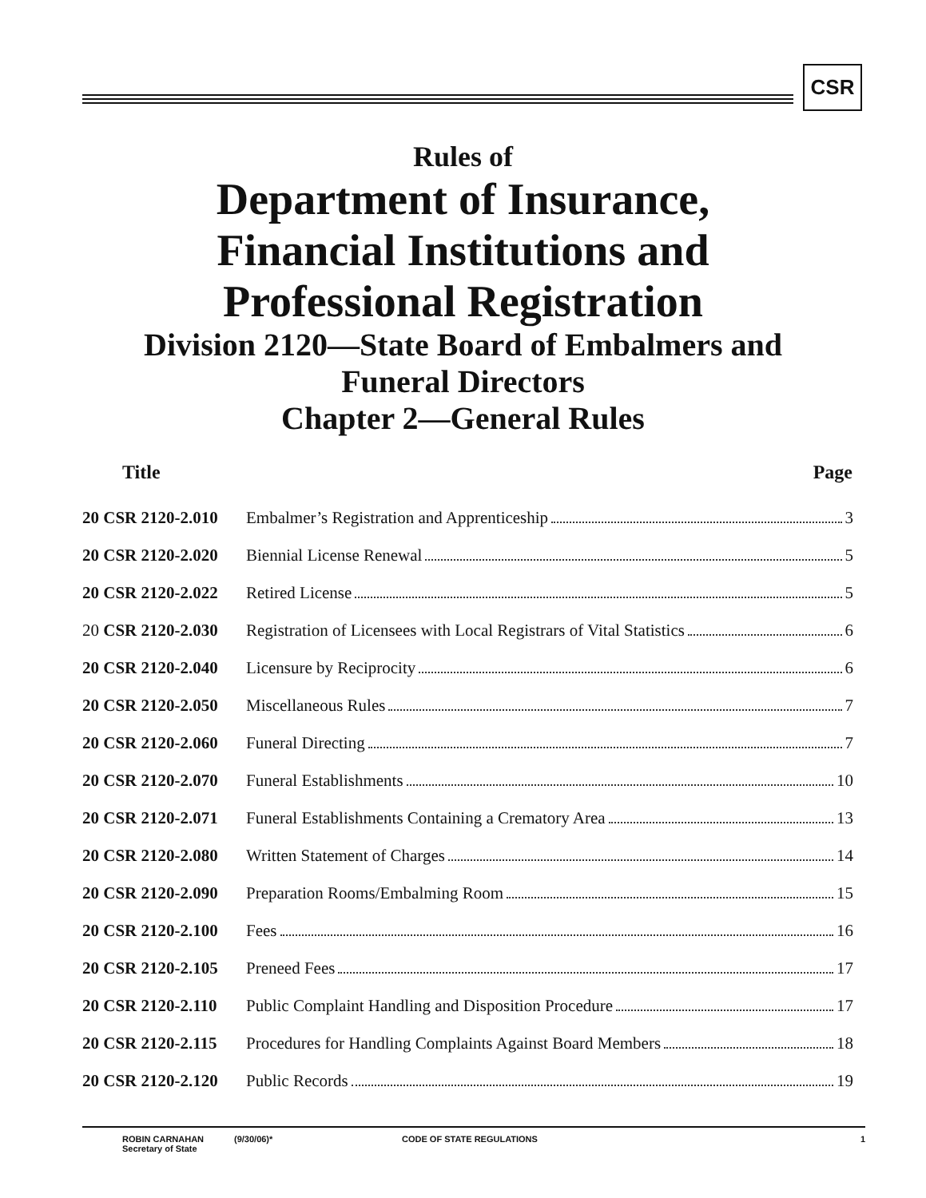CSR
Rules of
Department of Insurance,
Financial Institutions and
Professional Registration
Division 2120—State Board of Embalmers and
Funeral Directors
Chapter 2—General Rules
| Title | Page |
| --- | --- |
| 20 CSR 2120-2.010 | Embalmer’s Registration and Apprenticeship 3 |
| 20 CSR 2120-2.020 | Biennial License Renewal 5 |
| 20 CSR 2120-2.022 | Retired License 5 |
| 20 CSR 2120-2.030 | Registration of Licensees with Local Registrars of Vital Statistics 6 |
| 20 CSR 2120-2.040 | Licensure by Reciprocity 6 |
| 20 CSR 2120-2.050 | Miscellaneous Rules 7 |
| 20 CSR 2120-2.060 | Funeral Directing 7 |
| 20 CSR 2120-2.070 | Funeral Establishments 10 |
| 20 CSR 2120-2.071 | Funeral Establishments Containing a Crematory Area 13 |
| 20 CSR 2120-2.080 | Written Statement of Charges 14 |
| 20 CSR 2120-2.090 | Preparation Rooms/Embalming Room 15 |
| 20 CSR 2120-2.100 | Fees 16 |
| 20 CSR 2120-2.105 | Preneed Fees 17 |
| 20 CSR 2120-2.110 | Public Complaint Handling and Disposition Procedure 17 |
| 20 CSR 2120-2.115 | Procedures for Handling Complaints Against Board Members 18 |
| 20 CSR 2120-2.120 | Public Records 19 |
ROBIN CARNAHAN
Secretary of State
(9/30/06)* CODE OF STATE REGULATIONS 1